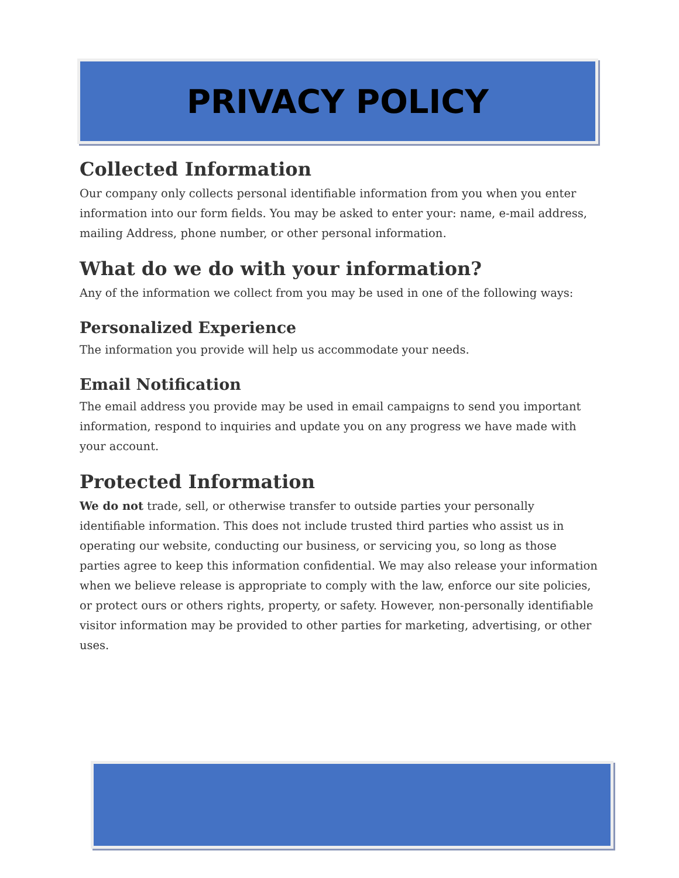PRIVACY POLICY
Collected Information
Our company only collects personal identifiable information from you when you enter information into our form fields. You may be asked to enter your: name, e-mail address, mailing Address, phone number, or other personal information.
What do we do with your information?
Any of the information we collect from you may be used in one of the following ways:
Personalized Experience
The information you provide will help us accommodate your needs.
Email Notification
The email address you provide may be used in email campaigns to send you important information, respond to inquiries and update you on any progress we have made with your account.
Protected Information
We do not trade, sell, or otherwise transfer to outside parties your personally identifiable information. This does not include trusted third parties who assist us in operating our website, conducting our business, or servicing you, so long as those parties agree to keep this information confidential. We may also release your information when we believe release is appropriate to comply with the law, enforce our site policies, or protect ours or others rights, property, or safety. However, non-personally identifiable visitor information may be provided to other parties for marketing, advertising, or other uses.